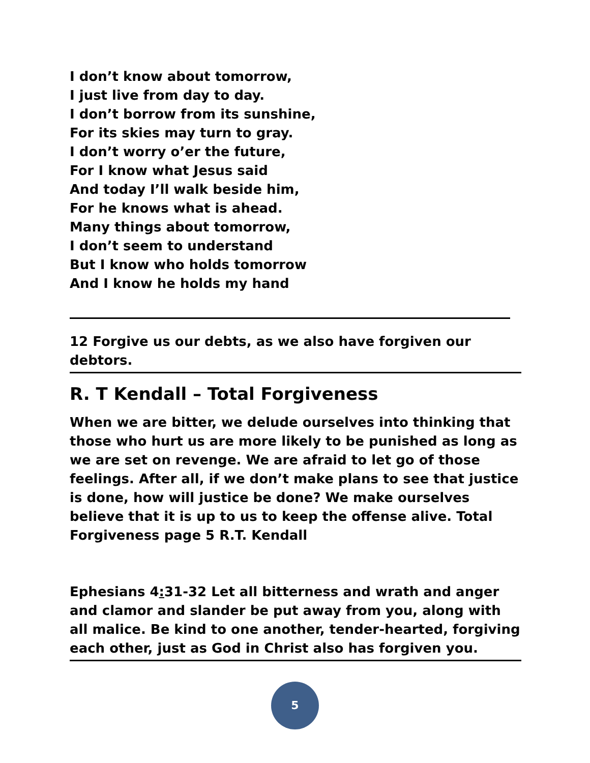I don’t know about tomorrow,
I just live from day to day.
I don’t borrow from its sunshine,
For its skies may turn to gray.
I don’t worry o’er the future,
For I know what Jesus said
And today I’ll walk beside him,
For he knows what is ahead.
Many things about tomorrow,
I don’t seem to understand
But I know who holds tomorrow
And I know he holds my hand
12 Forgive us our debts, as we also have forgiven our debtors.
R. T Kendall – Total Forgiveness
When we are bitter, we delude ourselves into thinking that those who hurt us are more likely to be punished as long as we are set on revenge. We are afraid to let go of those feelings. After all, if we don’t make plans to see that justice is done, how will justice be done? We make ourselves believe that it is up to us to keep the offense alive. Total Forgiveness page 5 R.T. Kendall
Ephesians 4: 31-32 Let all bitterness and wrath and anger and clamor and slander be put away from you, along with all malice. Be kind to one another, tender-hearted, forgiving each other, just as God in Christ also has forgiven you.
5